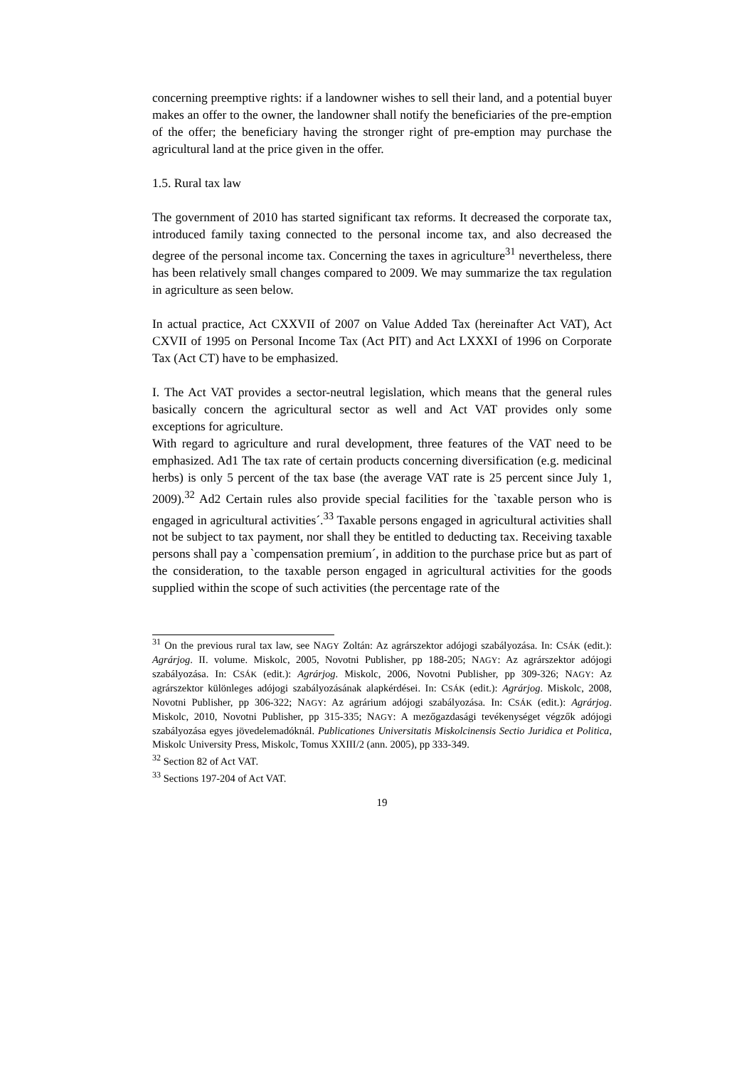concerning preemptive rights: if a landowner wishes to sell their land, and a potential buyer makes an offer to the owner, the landowner shall notify the beneficiaries of the pre-emption of the offer; the beneficiary having the stronger right of pre-emption may purchase the agricultural land at the price given in the offer.
1.5. Rural tax law
The government of 2010 has started significant tax reforms. It decreased the corporate tax, introduced family taxing connected to the personal income tax, and also decreased the degree of the personal income tax. Concerning the taxes in agriculture<sup>31</sup> nevertheless, there has been relatively small changes compared to 2009. We may summarize the tax regulation in agriculture as seen below.
In actual practice, Act CXXVII of 2007 on Value Added Tax (hereinafter Act VAT), Act CXVII of 1995 on Personal Income Tax (Act PIT) and Act LXXXI of 1996 on Corporate Tax (Act CT) have to be emphasized.
I. The Act VAT provides a sector-neutral legislation, which means that the general rules basically concern the agricultural sector as well and Act VAT provides only some exceptions for agriculture.
With regard to agriculture and rural development, three features of the VAT need to be emphasized. Ad1 The tax rate of certain products concerning diversification (e.g. medicinal herbs) is only 5 percent of the tax base (the average VAT rate is 25 percent since July 1, 2009).<sup>32</sup> Ad2 Certain rules also provide special facilities for the `taxable person who is engaged in agricultural activities´.<sup>33</sup> Taxable persons engaged in agricultural activities shall not be subject to tax payment, nor shall they be entitled to deducting tax. Receiving taxable persons shall pay a `compensation premium´, in addition to the purchase price but as part of the consideration, to the taxable person engaged in agricultural activities for the goods supplied within the scope of such activities (the percentage rate of the
<sup>31</sup> On the previous rural tax law, see NAGY Zoltán: Az agrárszektor adójogi szabályozása. In: CSÁK (edit.): Agrárjog. II. volume. Miskolc, 2005, Novotni Publisher, pp 188-205; NAGY: Az agrárszektor adójogi szabályozása. In: CSÁK (edit.): Agrárjog. Miskolc, 2006, Novotni Publisher, pp 309-326; NAGY: Az agrárszektor különleges adójogi szabályozásának alapkérdései. In: CSÁK (edit.): Agrárjog. Miskolc, 2008, Novotni Publisher, pp 306-322; NAGY: Az agrárium adójogi szabályozása. In: CSÁK (edit.): Agrárjog. Miskolc, 2010, Novotni Publisher, pp 315-335; NAGY: A mezőgazdasági tevékenységet végzők adójogi szabályozása egyes jövedelemadóknál. Publicationes Universitatis Miskolcinensis Sectio Juridica et Politica, Miskolc University Press, Miskolc, Tomus XXIII/2 (ann. 2005), pp 333-349.
<sup>32</sup> Section 82 of Act VAT.
<sup>33</sup> Sections 197-204 of Act VAT.
19